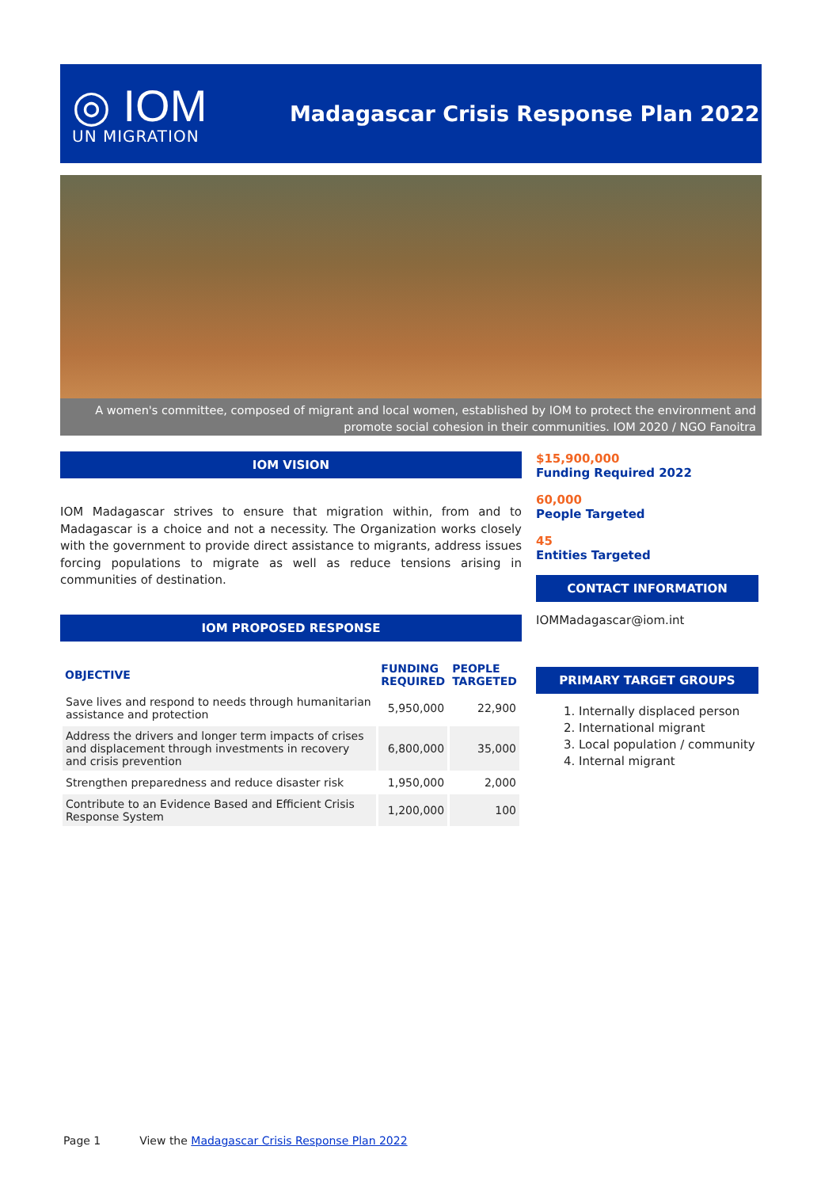◎ IOM
UN MIGRATION
Madagascar Crisis Response Plan 2022
A women's committee, composed of migrant and local women, established by IOM to protect the environment and promote social cohesion in their communities. IOM 2020 / NGO Fanoitra
IOM VISION
IOM Madagascar strives to ensure that migration within, from and to Madagascar is a choice and not a necessity. The Organization works closely with the government to provide direct assistance to migrants, address issues forcing populations to migrate as well as reduce tensions arising in communities of destination.
IOM PROPOSED RESPONSE
| OBJECTIVE | FUNDING REQUIRED | PEOPLE TARGETED |
| --- | --- | --- |
| Save lives and respond to needs through humanitarian assistance and protection | 5,950,000 | 22,900 |
| Address the drivers and longer term impacts of crises and displacement through investments in recovery and crisis prevention | 6,800,000 | 35,000 |
| Strengthen preparedness and reduce disaster risk | 1,950,000 | 2,000 |
| Contribute to an Evidence Based and Efficient Crisis Response System | 1,200,000 | 100 |
$15,900,000
Funding Required 2022
60,000
People Targeted
45
Entities Targeted
CONTACT INFORMATION
IOMMadagascar@iom.int
PRIMARY TARGET GROUPS
1. Internally displaced person
2. International migrant
3. Local population / community
4. Internal migrant
Page 1 View the Madagascar Crisis Response Plan 2022